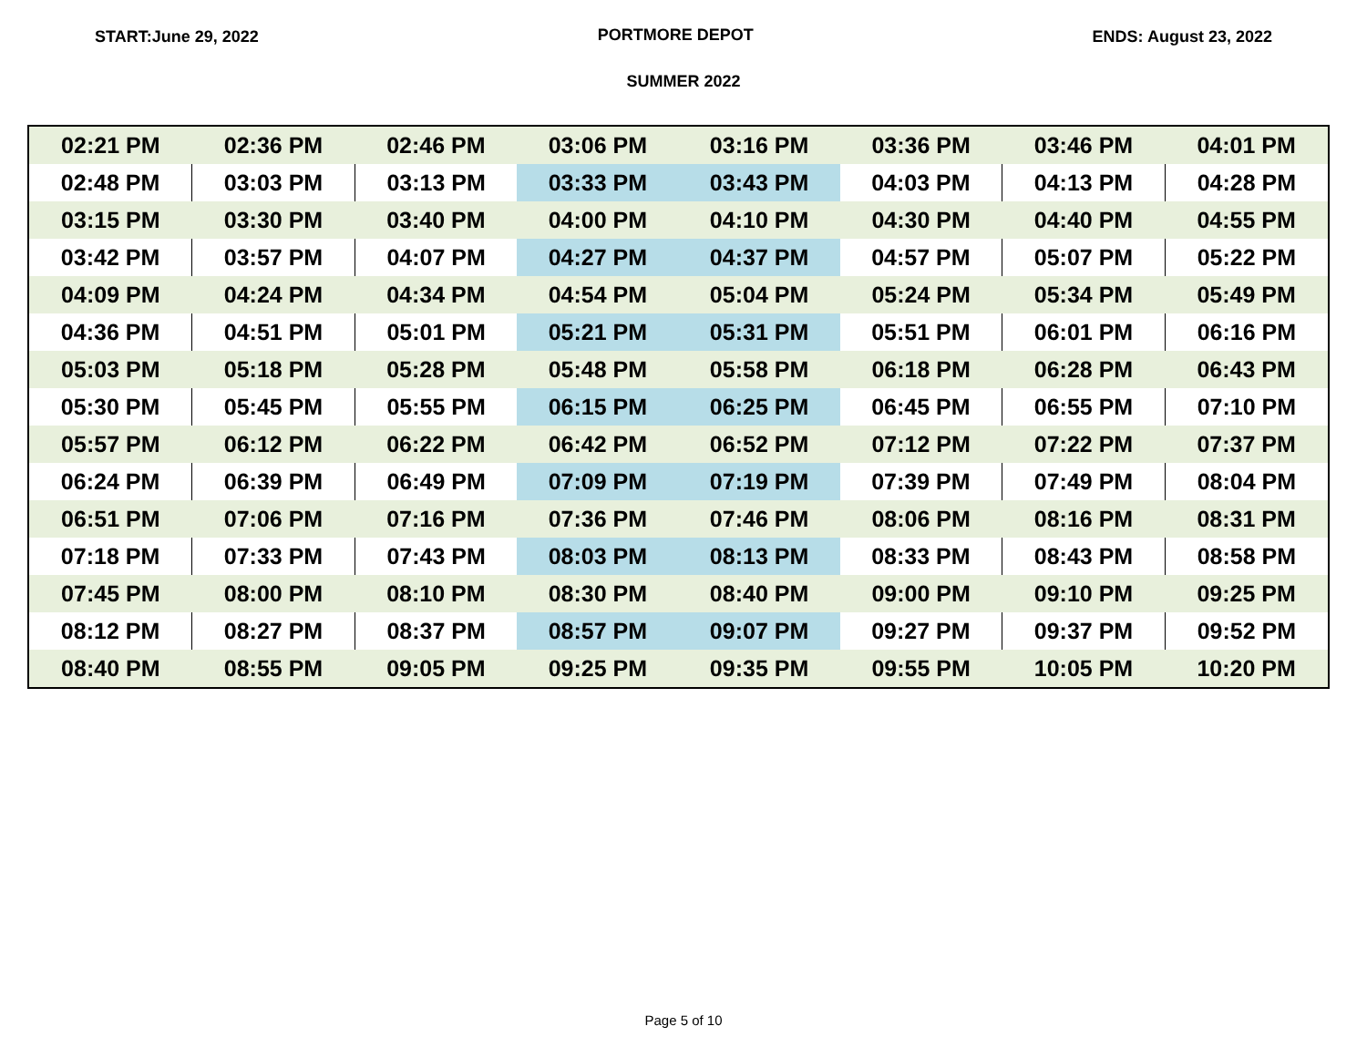START:June 29, 2022 PORTMORE DEPOT ENDS: August 23, 2022
SUMMER 2022
| 02:21 PM | 02:36 PM | 02:46 PM | 03:06 PM | 03:16 PM | 03:36 PM | 03:46 PM | 04:01 PM |
| 02:48 PM | 03:03 PM | 03:13 PM | 03:33 PM | 03:43 PM | 04:03 PM | 04:13 PM | 04:28 PM |
| 03:15 PM | 03:30 PM | 03:40 PM | 04:00 PM | 04:10 PM | 04:30 PM | 04:40 PM | 04:55 PM |
| 03:42 PM | 03:57 PM | 04:07 PM | 04:27 PM | 04:37 PM | 04:57 PM | 05:07 PM | 05:22 PM |
| 04:09 PM | 04:24 PM | 04:34 PM | 04:54 PM | 05:04 PM | 05:24 PM | 05:34 PM | 05:49 PM |
| 04:36 PM | 04:51 PM | 05:01 PM | 05:21 PM | 05:31 PM | 05:51 PM | 06:01 PM | 06:16 PM |
| 05:03 PM | 05:18 PM | 05:28 PM | 05:48 PM | 05:58 PM | 06:18 PM | 06:28 PM | 06:43 PM |
| 05:30 PM | 05:45 PM | 05:55 PM | 06:15 PM | 06:25 PM | 06:45 PM | 06:55 PM | 07:10 PM |
| 05:57 PM | 06:12 PM | 06:22 PM | 06:42 PM | 06:52 PM | 07:12 PM | 07:22 PM | 07:37 PM |
| 06:24 PM | 06:39 PM | 06:49 PM | 07:09 PM | 07:19 PM | 07:39 PM | 07:49 PM | 08:04 PM |
| 06:51 PM | 07:06 PM | 07:16 PM | 07:36 PM | 07:46 PM | 08:06 PM | 08:16 PM | 08:31 PM |
| 07:18 PM | 07:33 PM | 07:43 PM | 08:03 PM | 08:13 PM | 08:33 PM | 08:43 PM | 08:58 PM |
| 07:45 PM | 08:00 PM | 08:10 PM | 08:30 PM | 08:40 PM | 09:00 PM | 09:10 PM | 09:25 PM |
| 08:12 PM | 08:27 PM | 08:37 PM | 08:57 PM | 09:07 PM | 09:27 PM | 09:37 PM | 09:52 PM |
| 08:40 PM | 08:55 PM | 09:05 PM | 09:25 PM | 09:35 PM | 09:55 PM | 10:05 PM | 10:20 PM |
Page 5 of 10